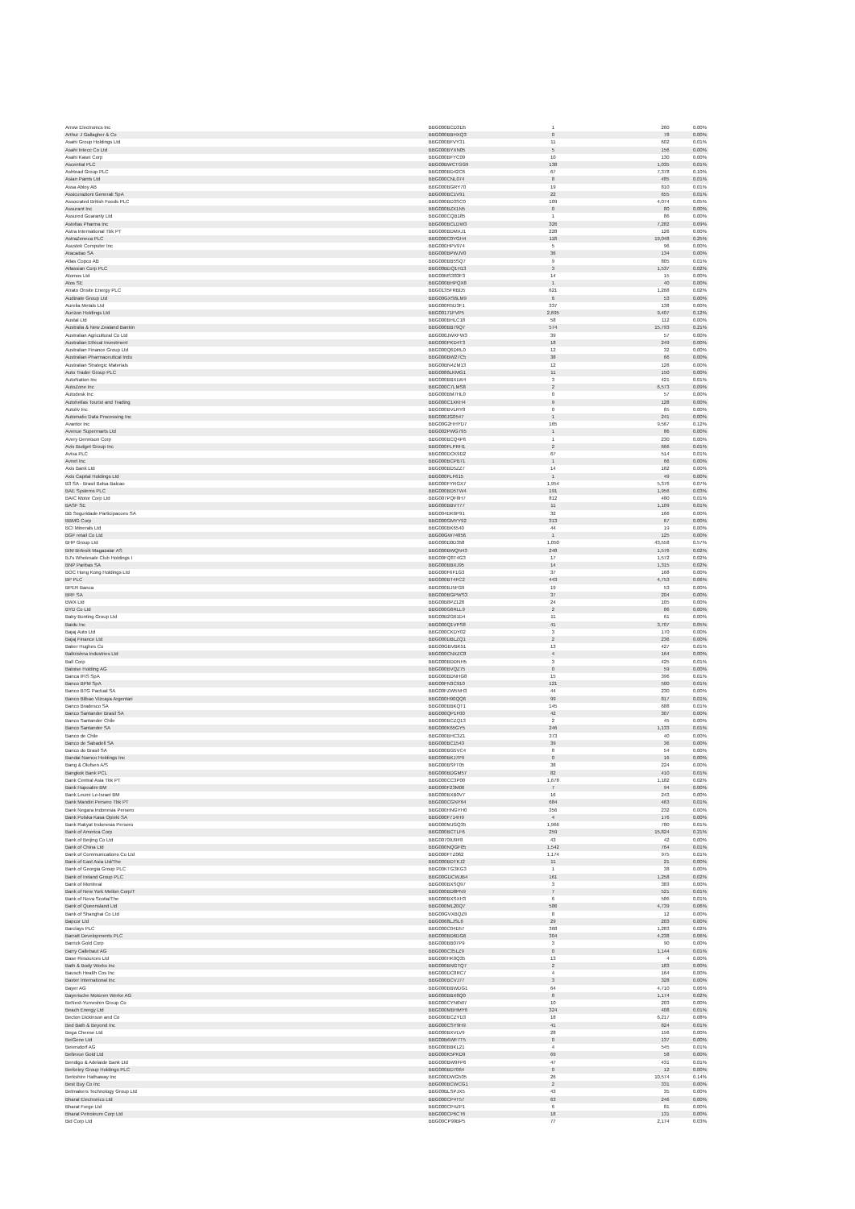| Arrow Electronics Inc | BBG000BCD3D5 | 1 | 260 | 0.00% |
| Arthur J Gallagher & Co | BBG000BBHXQ3 | 0 | 78 | 0.00% |
| Asahi Group Holdings Ltd | BBG000BFVY31 | 11 | 602 | 0.01% |
| Asahi Intecc Co Ltd | BBG000BYXN05 | 5 | 156 | 0.00% |
| Asahi Kasei Corp | BBG000BFYC09 | 10 | 130 | 0.00% |
| Ascential PLC | BBG00BWCTGG9 | 138 | 1,035 | 0.01% |
| Ashtead Group PLC | BBG000BD42C6 | 67 | 7,378 | 0.10% |
| Asian Paints Ltd | BBG000CNL074 | 8 | 485 | 0.01% |
| Assa Abloy AB | BBG000BGRY70 | 19 | 810 | 0.01% |
| Assicurazioni Generali SpA | BBG000BC1V91 | 22 | 655 | 0.01% |
| Associated British Foods PLC | BBG000BD3SC0 | 109 | 4,074 | 0.05% |
| Assurant Inc | BBG000BZX1N5 | 0 | 80 | 0.00% |
| Assured Guaranty Ltd | BBG000CQB185 | 1 | 86 | 0.00% |
| Astellas Pharma Inc | BBG000BCLDW3 | 326 | 7,282 | 0.09% |
| Astra International Tbk PT | BBG000BDMXJ1 | 228 | 126 | 0.00% |
| AstraZeneca PLC | BBG000C0YGH4 | 118 | 19,048 | 0.25% |
| Asustek Computer Inc | BBG000HPV974 | 5 | 96 | 0.00% |
| Atacadao SA | BBG000BPWJV0 | 36 | 134 | 0.00% |
| Atlas Copco AB | BBG000BB5SQ7 | 9 | 805 | 0.01% |
| Atlassian Corp PLC | BBG00BDQ1H13 | 3 | 1,537 | 0.02% |
| Atomos Ltd | BBG00MS383F3 | 14 | 15 | 0.00% |
| Atos SE | BBG000BHPQX8 | 1 | 40 | 0.00% |
| Atrato Onsite Energy PLC | BBG0135FRBD5 | 621 | 1,268 | 0.02% |
| Audinate Group Ltd | BBG00GXS6LM9 | 6 | 53 | 0.00% |
| Aurelia Metals Ltd | BBG000R5D3F1 | 337 | 138 | 0.00% |
| Aurizon Holdings Ltd | BBG00171FVP5 | 2,695 | 9,407 | 0.12% |
| Austal Ltd | BBG000BHLC18 | 58 | 112 | 0.00% |
| Australia & New Zealand Bankin | BBG000BB79Q7 | 574 | 15,793 | 0.21% |
| Australian Agricultural Co Ltd | BBG000JWXFW3 | 39 | 57 | 0.00% |
| Australian Ethical Investment | BBG000PKD4T3 | 18 | 249 | 0.00% |
| Australian Finance Group Ltd | BBG000Q6DRL0 | 12 | 32 | 0.00% |
| Australian Pharmaceutical Indu | BBG000BW27C5 | 38 | 66 | 0.00% |
| Australian Strategic Materials | BBG00BN4ZM13 | 12 | 128 | 0.00% |
| Auto Trader Group PLC | BBG0086LKMG1 | 11 | 150 | 0.00% |
| AutoNation Inc | BBG000BBXLW4 | 3 | 421 | 0.01% |
| AutoZone Inc | BBG000C7LMS8 | 2 | 6,573 | 0.09% |
| Autodesk Inc | BBG000BM7HL0 | 0 | 57 | 0.00% |
| Autohellas Tourist and Trading | BBG000C1XKH4 | 9 | 128 | 0.00% |
| Autoliv Inc | BBG000BVLRY8 | 0 | 65 | 0.00% |
| Automatic Data Processing Inc | BBG000JG0547 | 1 | 241 | 0.00% |
| Avantor Inc | BBG00G2HHYD7 | 165 | 9,567 | 0.12% |
| Avenue Supermarts Ltd | BBG002PWG795 | 1 | 86 | 0.00% |
| Avery Dennison Corp | BBG000BCQ4P6 | 1 | 230 | 0.00% |
| Avis Budget Group Inc | BBG000FLPRH1 | 2 | 666 | 0.01% |
| Aviva PLC | BBG000DCK9D2 | 67 | 514 | 0.01% |
| Avnet Inc | BBG000BCPB71 | 1 | 66 | 0.00% |
| Axis Bank Ltd | BBG000BD5ZZ7 | 14 | 182 | 0.00% |
| Axis Capital Holdings Ltd | BBG000FLF615 | 1 | 49 | 0.00% |
| B3 SA - Brasil Bolsa Balcao | BBG000FYRGX7 | 1,954 | 5,376 | 0.07% |
| BAE Systems PLC | BBG000BD5TW4 | 191 | 1,956 | 0.03% |
| BAIC Motor Corp Ltd | BBG007PQF8H7 | 812 | 480 | 0.01% |
| BASF SE | BBG000BBVT77 | 11 | 1,109 | 0.01% |
| BB Seguridade Participacoes SA | BBG004DK6P91 | 32 | 166 | 0.00% |
| BBMG Corp | BBG000GMYY92 | 313 | 67 | 0.00% |
| BCI Minerals Ltd | BBG000BK6540 | 44 | 19 | 0.00% |
| BGF retail Co Ltd | BBG00GW74856 | 1 | 125 | 0.00% |
| BHP Group Ltd | BBG000D0D358 | 1,050 | 43,558 | 0.57% |
| BIM Birlesik Magazalar AS | BBG000BWQN43 | 248 | 1,576 | 0.02% |
| BJ's Wholesale Club Holdings I | BBG00FQ8T4G3 | 17 | 1,572 | 0.02% |
| BNP Paribas SA | BBG000BBXJ95 | 14 | 1,315 | 0.02% |
| BOC Hong Kong Holdings Ltd | BBG000F6F1G3 | 37 | 168 | 0.00% |
| BP PLC | BBG000BT4FC2 | 443 | 4,753 | 0.06% |
| BPER Banca | BBG000BJ5FG9 | 19 | 53 | 0.00% |
| BRF SA | BBG000BGPWS3 | 37 | 204 | 0.00% |
| BWX Ltd | BBG00B8PZ128 | 24 | 105 | 0.00% |
| BYD Co Ltd | BBG000G6RLL9 | 2 | 86 | 0.00% |
| Baby Bunting Group Ltd | BBG00B2G61D4 | 11 | 61 | 0.00% |
| Baidu Inc | BBG000Q1VPS8 | 41 | 3,707 | 0.05% |
| Bajaj Auto Ltd | BBG000CKDY02 | 3 | 170 | 0.00% |
| Bajaj Finance Ltd | BBG000DBLZQ1 | 2 | 236 | 0.00% |
| Baker Hughes Co | BBG00GBVBK51 | 13 | 427 | 0.01% |
| Balkrishna Industries Ltd | BBG000CNXZC8 | 4 | 164 | 0.00% |
| Ball Corp | BBG000BDDNH5 | 3 | 425 | 0.01% |
| Baloise Holding AG | BBG000BVQZ75 | 0 | 59 | 0.00% |
| Banca IFIS SpA | BBG000BDNHG8 | 15 | 396 | 0.01% |
| Banco BPM SpA | BBG00FN3C910 | 121 | 500 | 0.01% |
| Banco BTG Pactual SA | BBG00FZW5NH3 | 44 | 230 | 0.00% |
| Banco Bilbao Vizcaya Argentari | BBG000H90QQ6 | 99 | 817 | 0.01% |
| Banco Bradesco SA | BBG000BBKQT1 | 145 | 688 | 0.01% |
| Banco Santander Brasil SA | BBG000QP1F00 | 42 | 307 | 0.00% |
| Banco Santander Chile | BBG000BCZQ13 | 2 | 45 | 0.00% |
| Banco Santander SA | BBG000K65GY5 | 246 | 1,133 | 0.01% |
| Banco de Chile | BBG000BHC3Z1 | 373 | 40 | 0.00% |
| Banco de Sabadell SA | BBG000BC1543 | 39 | 36 | 0.00% |
| Banco do Brasil SA | BBG000BG5VC4 | 8 | 54 | 0.00% |
| Bandai Namco Holdings Inc | BBG000BKJ7P9 | 0 | 16 | 0.00% |
| Bang & Olufsen A/S | BBG000BSFT05 | 38 | 224 | 0.00% |
| Bangkok Bank PCL | BBG000BDGM57 | 82 | 410 | 0.01% |
| Bank Central Asia Tbk PT | BBG000CC3P00 | 1,678 | 1,182 | 0.02% |
| Bank Hapoalim BM | BBG000F23M06 | 7 | 94 | 0.00% |
| Bank Leumi Le-Israel BM | BBG000BXB0V7 | 16 | 243 | 0.00% |
| Bank Mandiri Persero Tbk PT | BBG000CGNY64 | 684 | 463 | 0.01% |
| Bank Negara Indonesia Persero | BBG000HNGYH0 | 356 | 232 | 0.00% |
| Bank Polska Kasa Opieki SA | BBG000F714H9 | 4 | 176 | 0.00% |
| Bank Rakyat Indonesia Persero | BBG000MJGQ35 | 1,966 | 780 | 0.01% |
| Bank of America Corp | BBG000BCTLF6 | 259 | 15,824 | 0.21% |
| Bank of Beijing Co Ltd | BBG00709J9F8 | 43 | 42 | 0.00% |
| Bank of China Ltd | BBG000NQGF05 | 1,542 | 764 | 0.01% |
| Bank of Communications Co Ltd | BBG000FTZ062 | 1,174 | 975 | 0.01% |
| Bank of East Asia Ltd/The | BBG000BDTKJ2 | 11 | 21 | 0.00% |
| Bank of Georgia Group PLC | BBG00KTG3KG3 | 1 | 38 | 0.00% |
| Bank of Ireland Group PLC | BBG00GDCWJB4 | 161 | 1,258 | 0.02% |
| Bank of Montreal | BBG000BXSQ97 | 3 | 383 | 0.00% |
| Bank of New York Mellon Corp/T | BBG000BD8PN9 | 7 | 521 | 0.01% |
| Bank of Nova Scotia/The | BBG000BXSXH3 | 6 | 586 | 0.01% |
| Bank of Queensland Ltd | BBG000ML20Q7 | 586 | 4,739 | 0.06% |
| Bank of Shanghai Co Ltd | BBG00GVXBQZ9 | 8 | 12 | 0.00% |
| Bapcor Ltd | BBG0068LJSL6 | 29 | 203 | 0.00% |
| Barclays PLC | BBG000C04D57 | 368 | 1,283 | 0.02% |
| Barratt Developments PLC | BBG000BD6DG6 | 304 | 4,238 | 0.06% |
| Barrick Gold Corp | BBG000BB07P9 | 3 | 90 | 0.00% |
| Barry Callebaut AG | BBG000C35LZ9 | 0 | 1,144 | 0.01% |
| Base Resources Ltd | BBG000HK0Q35 | 13 | 4 | 0.00% |
| Bath & Body Works Inc | BBG000BNGTQ7 | 2 | 183 | 0.00% |
| Bausch Health Cos Inc | BBG000DC8RC7 | 4 | 164 | 0.00% |
| Baxter International Inc | BBG000BCVJ77 | 3 | 328 | 0.00% |
| Bayer AG | BBG000BBWDG1 | 64 | 4,710 | 0.06% |
| Bayerische Motoren Werke AG | BBG000BBX8Q0 | 8 | 1,174 | 0.02% |
| BeNext-Yumeshin Group Co | BBG000CYN6W7 | 10 | 203 | 0.00% |
| Beach Energy Ltd | BBG000MBHMY6 | 324 | 408 | 0.01% |
| Becton Dickinson and Co | BBG000BCZYD3 | 18 | 6,217 | 0.08% |
| Bed Bath & Beyond Inc | BBG000CSY9H9 | 41 | 824 | 0.01% |
| Bega Cheese Ltd | BBG000BXVLV9 | 28 | 156 | 0.00% |
| BeiGene Ltd | BBG00B6WF7T5 | 0 | 137 | 0.00% |
| Beiersdorf AG | BBG000BBKL21 | 4 | 545 | 0.01% |
| Bellevue Gold Ltd | BBG000K5PKD9 | 69 | 58 | 0.00% |
| Bendigo & Adelaide Bank Ltd | BBG000BW9FP6 | 47 | 431 | 0.01% |
| Berkeley Group Holdings PLC | BBG000BD7064 | 0 | 12 | 0.00% |
| Berkshire Hathaway Inc | BBG000DWG505 | 26 | 10,574 | 0.14% |
| Best Buy Co Inc | BBG000BCWCG1 | 2 | 331 | 0.00% |
| Betmakers Technology Group Ltd | BBG00BLSPJX5 | 43 | 35 | 0.00% |
| Bharat Electronics Ltd | BBG000CP4T57 | 63 | 246 | 0.00% |
| Bharat Forge Ltd | BBG000CP4ZP1 | 6 | 81 | 0.00% |
| Bharat Petroleum Corp Ltd | BBG000CP6CT6 | 18 | 131 | 0.00% |
| Bid Corp Ltd | BBG00CP99BP5 | 77 | 2,174 | 0.03% |